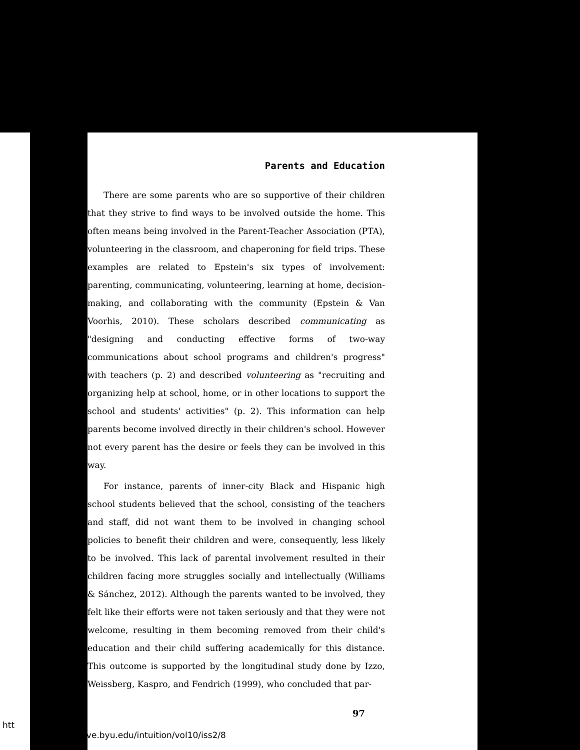Parents and Education
There are some parents who are so supportive of their children that they strive to find ways to be involved outside the home. This often means being involved in the Parent-Teacher Association (PTA), volunteering in the classroom, and chaperoning for field trips. These examples are related to Epstein's six types of involvement: parenting, communicating, volunteering, learning at home, decision-making, and collaborating with the community (Epstein & Van Voorhis, 2010). These scholars described communicating as "designing and conducting effective forms of two-way communications about school programs and children's progress" with teachers (p. 2) and described volunteering as "recruiting and organizing help at school, home, or in other locations to support the school and students' activities" (p. 2). This information can help parents become involved directly in their children's school. However not every parent has the desire or feels they can be involved in this way.
For instance, parents of inner-city Black and Hispanic high school students believed that the school, consisting of the teachers and staff, did not want them to be involved in changing school policies to benefit their children and were, consequently, less likely to be involved. This lack of parental involvement resulted in their children facing more struggles socially and intellectually (Williams & Sánchez, 2012). Although the parents wanted to be involved, they felt like their efforts were not taken seriously and that they were not welcome, resulting in them becoming removed from their child's education and their child suffering academically for this distance. This outcome is supported by the longitudinal study done by Izzo, Weissberg, Kaspro, and Fendrich (1999), who concluded that par-
97
htt larsarchive.byu.edu/intuition/vol10/iss2/8